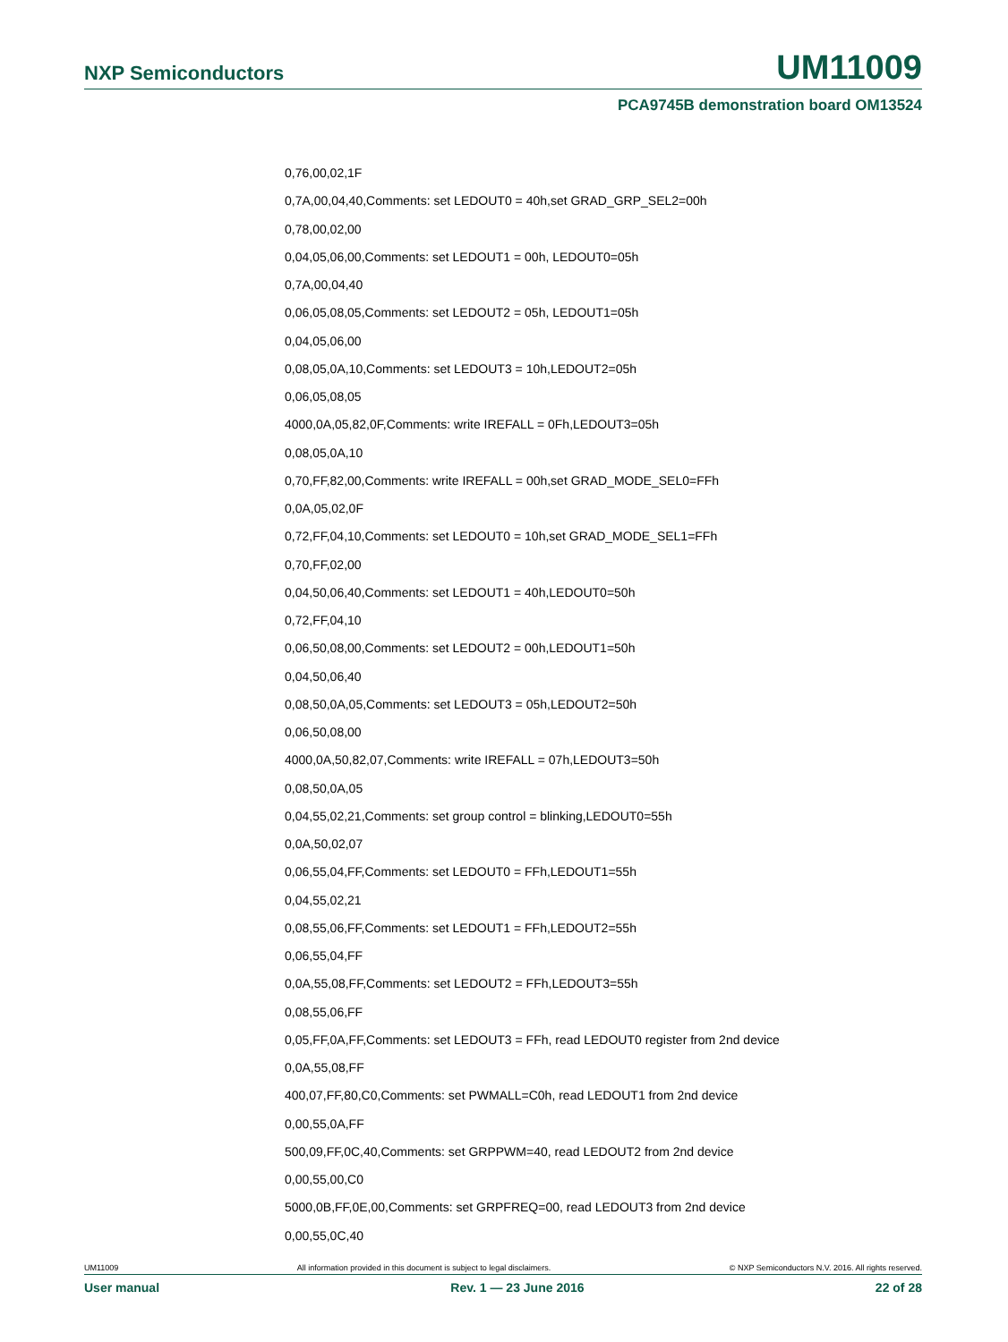NXP Semiconductors UM11009
PCA9745B demonstration board OM13524
0,76,00,02,1F
0,7A,00,04,40,Comments: set LEDOUT0 = 40h,set GRAD_GRP_SEL2=00h
0,78,00,02,00
0,04,05,06,00,Comments: set LEDOUT1 = 00h, LEDOUT0=05h
0,7A,00,04,40
0,06,05,08,05,Comments: set LEDOUT2 = 05h, LEDOUT1=05h
0,04,05,06,00
0,08,05,0A,10,Comments: set LEDOUT3 = 10h,LEDOUT2=05h
0,06,05,08,05
4000,0A,05,82,0F,Comments: write IREFALL = 0Fh,LEDOUT3=05h
0,08,05,0A,10
0,70,FF,82,00,Comments: write IREFALL = 00h,set GRAD_MODE_SEL0=FFh
0,0A,05,02,0F
0,72,FF,04,10,Comments: set LEDOUT0 = 10h,set GRAD_MODE_SEL1=FFh
0,70,FF,02,00
0,04,50,06,40,Comments: set LEDOUT1 = 40h,LEDOUT0=50h
0,72,FF,04,10
0,06,50,08,00,Comments: set LEDOUT2 = 00h,LEDOUT1=50h
0,04,50,06,40
0,08,50,0A,05,Comments: set LEDOUT3 = 05h,LEDOUT2=50h
0,06,50,08,00
4000,0A,50,82,07,Comments: write IREFALL = 07h,LEDOUT3=50h
0,08,50,0A,05
0,04,55,02,21,Comments: set group control = blinking,LEDOUT0=55h
0,0A,50,02,07
0,06,55,04,FF,Comments: set LEDOUT0 = FFh,LEDOUT1=55h
0,04,55,02,21
0,08,55,06,FF,Comments: set LEDOUT1 = FFh,LEDOUT2=55h
0,06,55,04,FF
0,0A,55,08,FF,Comments: set LEDOUT2 = FFh,LEDOUT3=55h
0,08,55,06,FF
0,05,FF,0A,FF,Comments: set LEDOUT3 = FFh, read LEDOUT0 register from 2nd device
0,0A,55,08,FF
400,07,FF,80,C0,Comments: set PWMALL=C0h, read LEDOUT1 from 2nd device
0,00,55,0A,FF
500,09,FF,0C,40,Comments: set GRPPWM=40, read LEDOUT2 from 2nd device
0,00,55,00,C0
5000,0B,FF,0E,00,Comments: set GRPFREQ=00, read LEDOUT3 from 2nd device
0,00,55,0C,40
UM11009 All information provided in this document is subject to legal disclaimers. © NXP Semiconductors N.V. 2016. All rights reserved.
User manual Rev. 1 — 23 June 2016 22 of 28